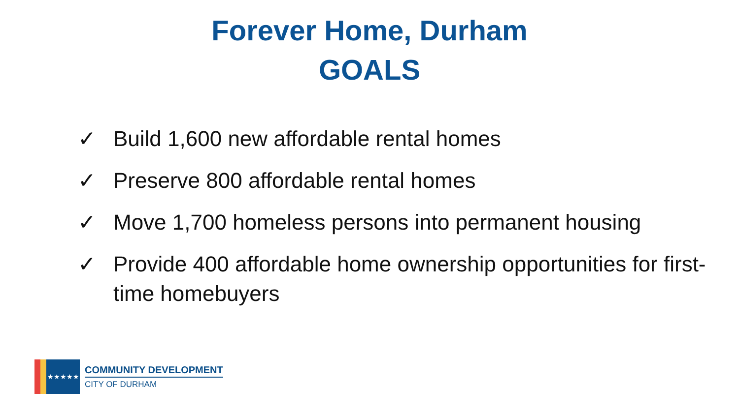Forever Home, Durham
GOALS
✓ Build 1,600 new affordable rental homes
✓ Preserve 800 affordable rental homes
✓ Move 1,700 homeless persons into permanent housing
✓ Provide 400 affordable home ownership opportunities for first-time homebuyers
★★★★★
COMMUNITY DEVELOPMENT
CITY OF DURHAM